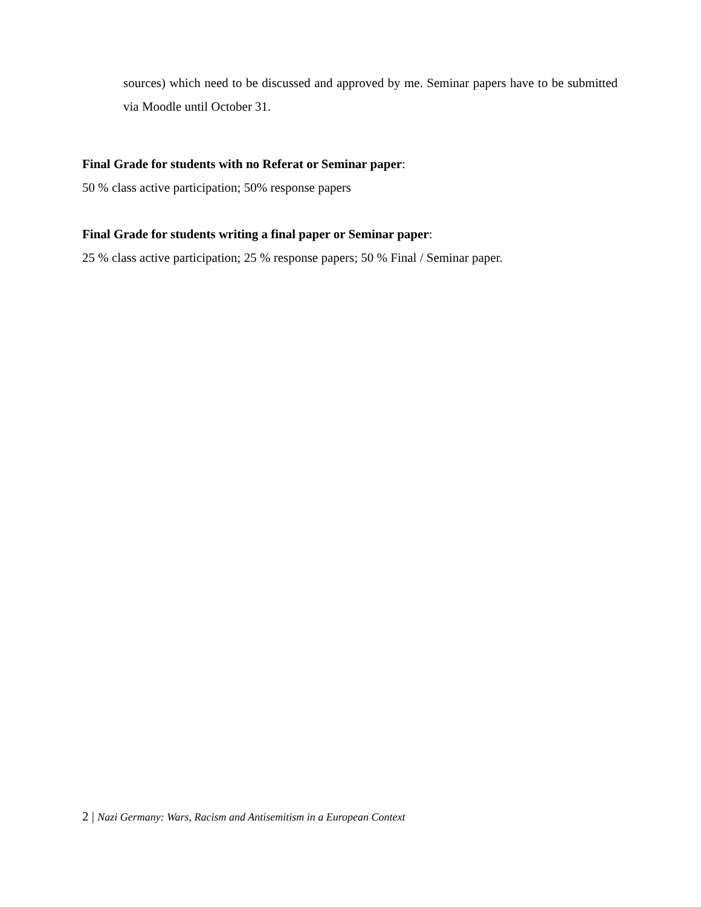sources) which need to be discussed and approved by me. Seminar papers have to be submitted via Moodle until October 31.
Final Grade for students with no Referat or Seminar paper:
50 % class active participation; 50% response papers
Final Grade for students writing a final paper or Seminar paper:
25 % class active participation; 25 % response papers; 50 % Final / Seminar paper.
2 | Nazi Germany: Wars, Racism and Antisemitism in a European Context